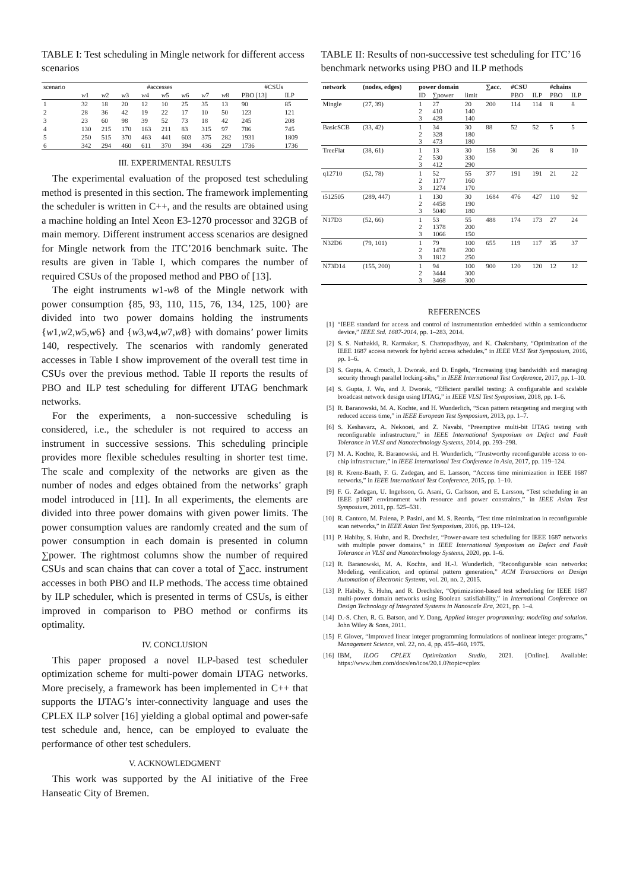TABLE I: Test scheduling in Mingle network for different access scenarios
| scenario | #accesses | | | | | | | | #CSUs | |
| --- | --- | --- | --- | --- | --- | --- | --- | --- | --- | --- |
| | w 1 | w 2 | w 3 | w 4 | w 5 | w 6 | w 7 | w 8 | PBO [13] | ILP |
| 1 | 32 | 18 | 20 | 12 | 10 | 25 | 35 | 13 | 90 | 85 |
| 2 | 28 | 36 | 42 | 19 | 22 | 17 | 10 | 50 | 123 | 121 |
| 3 | 23 | 60 | 98 | 39 | 52 | 73 | 18 | 42 | 245 | 208 |
| 4 | 130 | 215 | 170 | 163 | 211 | 83 | 315 | 97 | 786 | 745 |
| 5 | 250 | 515 | 370 | 463 | 441 | 603 | 375 | 282 | 1931 | 1809 |
| 6 | 342 | 294 | 460 | 611 | 370 | 394 | 436 | 229 | 1736 | 1736 |
III. EXPERIMENTAL RESULTS
The experimental evaluation of the proposed test scheduling method is presented in this section. The framework implementing the scheduler is written in C++, and the results are obtained using a machine holding an Intel Xeon E3-1270 processor and 32GB of main memory. Different instrument access scenarios are designed for Mingle network from the ITC’2016 benchmark suite. The results are given in Table I, which compares the number of required CSUs of the proposed method and PBO of [13].
The eight instruments w1-w8 of the Mingle network with power consumption {85, 93, 110, 115, 76, 134, 125, 100} are divided into two power domains holding the instruments {w1,w2,w5,w6} and {w3,w4,w7,w8} with domains’ power limits 140, respectively. The scenarios with randomly generated accesses in Table I show improvement of the overall test time in CSUs over the previous method. Table II reports the results of PBO and ILP test scheduling for different IJTAG benchmark networks.
For the experiments, a non-successive scheduling is considered, i.e., the scheduler is not required to access an instrument in successive sessions. This scheduling principle provides more flexible schedules resulting in shorter test time. The scale and complexity of the networks are given as the number of nodes and edges obtained from the networks’ graph model introduced in [11]. In all experiments, the elements are divided into three power domains with given power limits. The power consumption values are randomly created and the sum of power consumption in each domain is presented in column ∑power. The rightmost columns show the number of required CSUs and scan chains that can cover a total of ∑acc. instrument accesses in both PBO and ILP methods. The access time obtained by ILP scheduler, which is presented in terms of CSUs, is either improved in comparison to PBO method or confirms its optimality.
IV. CONCLUSION
This paper proposed a novel ILP-based test scheduler optimization scheme for multi-power domain IJTAG networks. More precisely, a framework has been implemented in C++ that supports the IJTAG’s inter-connectivity language and uses the CPLEX ILP solver [16] yielding a global optimal and power-safe test schedule and, hence, can be employed to evaluate the performance of other test schedulers.
V. ACKNOWLEDGMENT
This work was supported by the AI initiative of the Free Hanseatic City of Bremen.
TABLE II: Results of non-successive test scheduling for ITC’16 benchmark networks using PBO and ILP methods
| network | (nodes, edges) | power domain | | | ∑acc. | #CSU | | #chains | |
| --- | --- | --- | --- | --- | --- | --- | --- | --- | --- |
| | | ID | ∑power | limit | | PBO | ILP | PBO | ILP |
| Mingle | (27, 39) | 1 2 3 | 27 410 428 | 20 140 140 | 200 | 114 | 114 | 8 | 8 |
| BasicSCB | (33, 42) | 1 2 3 | 34 328 473 | 30 180 180 | 88 | 52 | 52 | 5 | 5 |
| TreeFlat | (38, 61) | 1 2 3 | 13 530 412 | 30 330 290 | 158 | 30 | 26 | 8 | 10 |
| q12710 | (52, 78) | 1 2 3 | 52 1177 1274 | 55 160 170 | 377 | 191 | 191 | 21 | 22 |
| t512505 | (289, 447) | 1 2 3 | 130 4458 5040 | 30 190 180 | 1684 | 476 | 427 | 110 | 92 |
| N17D3 | (52, 66) | 1 2 3 | 53 1378 1066 | 55 200 150 | 488 | 174 | 173 | 27 | 24 |
| N32D6 | (79, 101) | 1 2 3 | 79 1478 1812 | 100 200 250 | 655 | 119 | 117 | 35 | 37 |
| N73D14 | (155, 200) | 1 2 3 | 94 3444 3468 | 100 300 300 | 900 | 120 | 120 | 12 | 12 |
REFERENCES
[1] “IEEE standard for access and control of instrumentation embedded within a semiconductor device,” IEEE Std. 1687-2014, pp. 1–283, 2014.
[2] S. S. Nuthakki, R. Karmakar, S. Chattopadhyay, and K. Chakrabarty, “Optimization of the IEEE 1687 access network for hybrid access schedules,” in IEEE VLSI Test Symposium, 2016, pp. 1–6.
[3] S. Gupta, A. Crouch, J. Dworak, and D. Engels, “Increasing ijtag bandwidth and managing security through parallel locking-sibs,” in IEEE International Test Conference, 2017, pp. 1–10.
[4] S. Gupta, J. Wu, and J. Dworak, “Efficient parallel testing: A configurable and scalable broadcast network design using IJTAG,” in IEEE VLSI Test Symposium, 2018, pp. 1–6.
[5] R. Baranowski, M. A. Kochte, and H. Wunderlich, “Scan pattern retargeting and merging with reduced access time,” in IEEE European Test Symposium, 2013, pp. 1–7.
[6] S. Keshavarz, A. Nekooei, and Z. Navabi, “Preemptive multi-bit IJTAG testing with reconfigurable infrastructure,” in IEEE International Symposium on Defect and Fault Tolerance in VLSI and Nanotechnology Systems, 2014, pp. 293–298.
[7] M. A. Kochte, R. Baranowski, and H. Wunderlich, “Trustworthy reconfigurable access to on-chip infrastructure,” in IEEE International Test Conference in Asia, 2017, pp. 119–124.
[8] R. Krenz-Baath, F. G. Zadegan, and E. Larsson, “Access time minimization in IEEE 1687 networks,” in IEEE International Test Conference, 2015, pp. 1–10.
[9] F. G. Zadegan, U. Ingelsson, G. Asani, G. Carlsson, and E. Larsson, “Test scheduling in an IEEE p1687 environment with resource and power constraints,” in IEEE Asian Test Symposium, 2011, pp. 525–531.
[10] R. Cantoro, M. Palena, P. Pasini, and M. S. Reorda, “Test time minimization in reconfigurable scan networks,” in IEEE Asian Test Symposium, 2016, pp. 119–124.
[11] P. Habiby, S. Huhn, and R. Drechsler, “Power-aware test scheduling for IEEE 1687 networks with multiple power domains,” in IEEE International Symposium on Defect and Fault Tolerance in VLSI and Nanotechnology Systems, 2020, pp. 1–6.
[12] R. Baranowski, M. A. Kochte, and H.-J. Wunderlich, “Reconfigurable scan networks: Modeling, verification, and optimal pattern generation,” ACM Transactions on Design Automation of Electronic Systems, vol. 20, no. 2, 2015.
[13] P. Habiby, S. Huhn, and R. Drechsler, “Optimization-based test scheduling for IEEE 1687 multi-power domain networks using Boolean satisfiability,” in International Conference on Design Technology of Integrated Systems in Nanoscale Era, 2021, pp. 1–4.
[14] D.-S. Chen, R. G. Batson, and Y. Dang, Applied integer programming: modeling and solution. John Wiley & Sons, 2011.
[15] F. Glover, “Improved linear integer programming formulations of nonlinear integer programs,” Management Science, vol. 22, no. 4, pp. 455–460, 1975.
[16] IBM, ILOG CPLEX Optimization Studio, 2021. [Online]. Available: https://www.ibm.com/docs/en/icos/20.1.0?topic=cplex